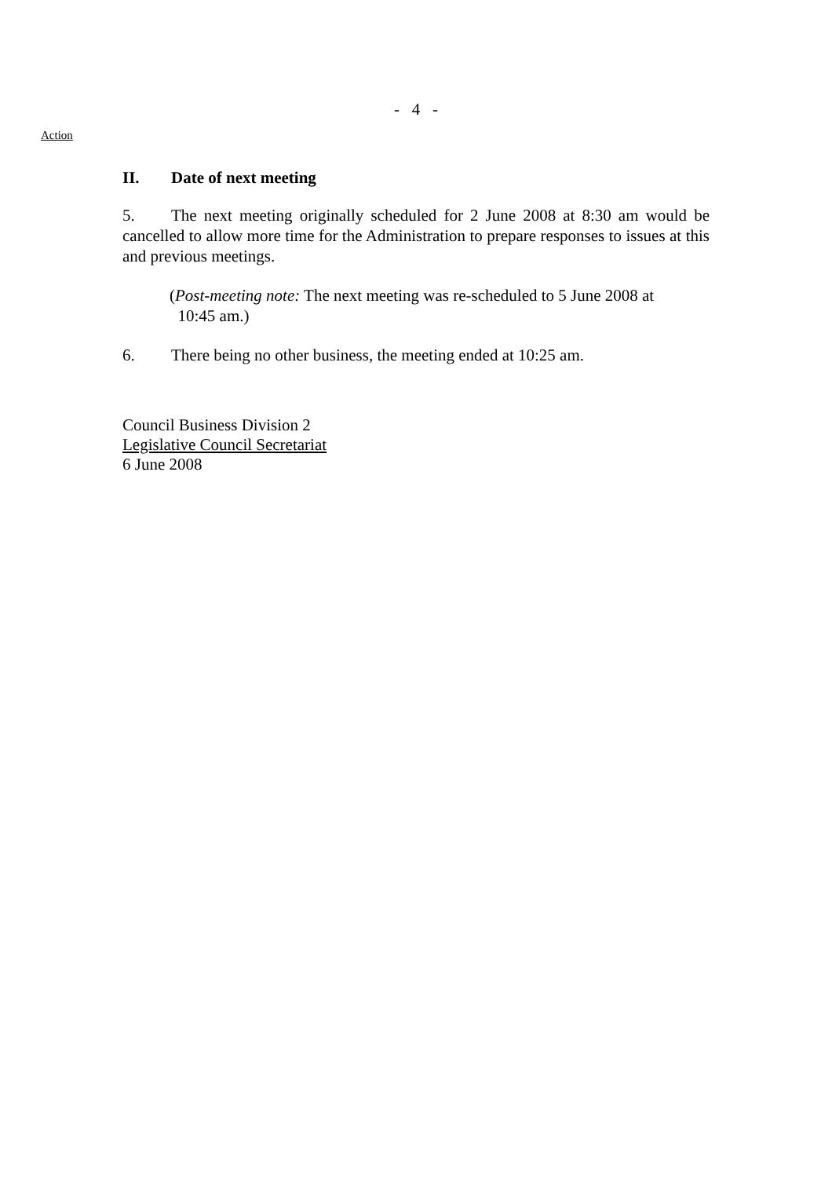- 4 -
Action
II. Date of next meeting
5. The next meeting originally scheduled for 2 June 2008 at 8:30 am would be cancelled to allow more time for the Administration to prepare responses to issues at this and previous meetings.
(Post-meeting note: The next meeting was re-scheduled to 5 June 2008 at
10:45 am.)
6. There being no other business, the meeting ended at 10:25 am.
Council Business Division 2
Legislative Council Secretariat
6 June 2008